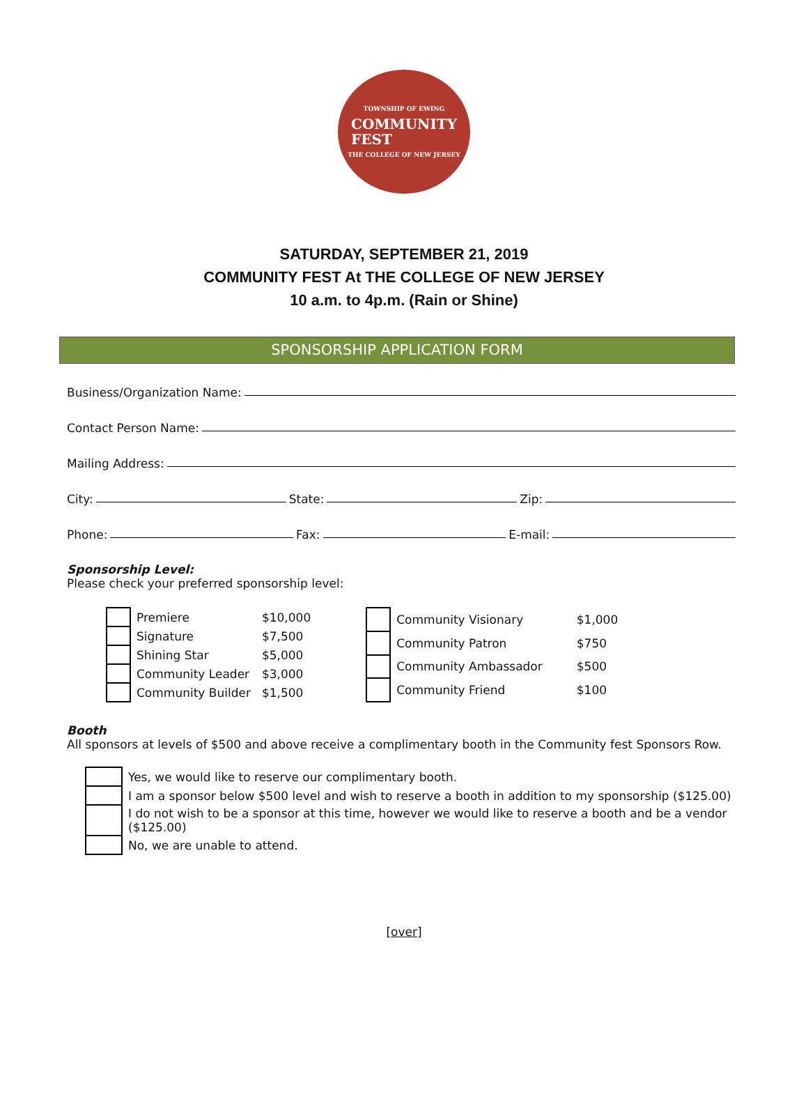TOWNSHIP OF EWING
COMMUNITY
FEST
THE COLLEGE OF NEW JERSEY
SATURDAY, SEPTEMBER 21, 2019
COMMUNITY FEST At THE COLLEGE OF NEW JERSEY
10 a.m. to 4p.m. (Rain or Shine)
SPONSORSHIP APPLICATION FORM
Business/Organization Name:
Contact Person Name:
Mailing Address:
City: State: Zip:
Phone: Fax: E-mail:
Sponsorship Level:
Please check your preferred sponsorship level:
| | Premiere | $10,000 |
| | Signature | $7,500 |
| | Shining Star | $5,000 |
| | Community Leader | $3,000 |
| | Community Builder | $1,500 |
| | Community Visionary | $1,000 |
| | Community Patron | $750 |
| | Community Ambassador | $500 |
| | Community Friend | $100 |
Booth
All sponsors at levels of $500 and above receive a complimentary booth in the Community fest Sponsors Row.
| | Yes, we would like to reserve our complimentary booth. |
| | I am a sponsor below $500 level and wish to reserve a booth in addition to my sponsorship ($125.00) |
| | I do not wish to be a sponsor at this time, however we would like to reserve a booth and be a vendor ($125.00) |
| | No, we are unable to attend. |
[over]